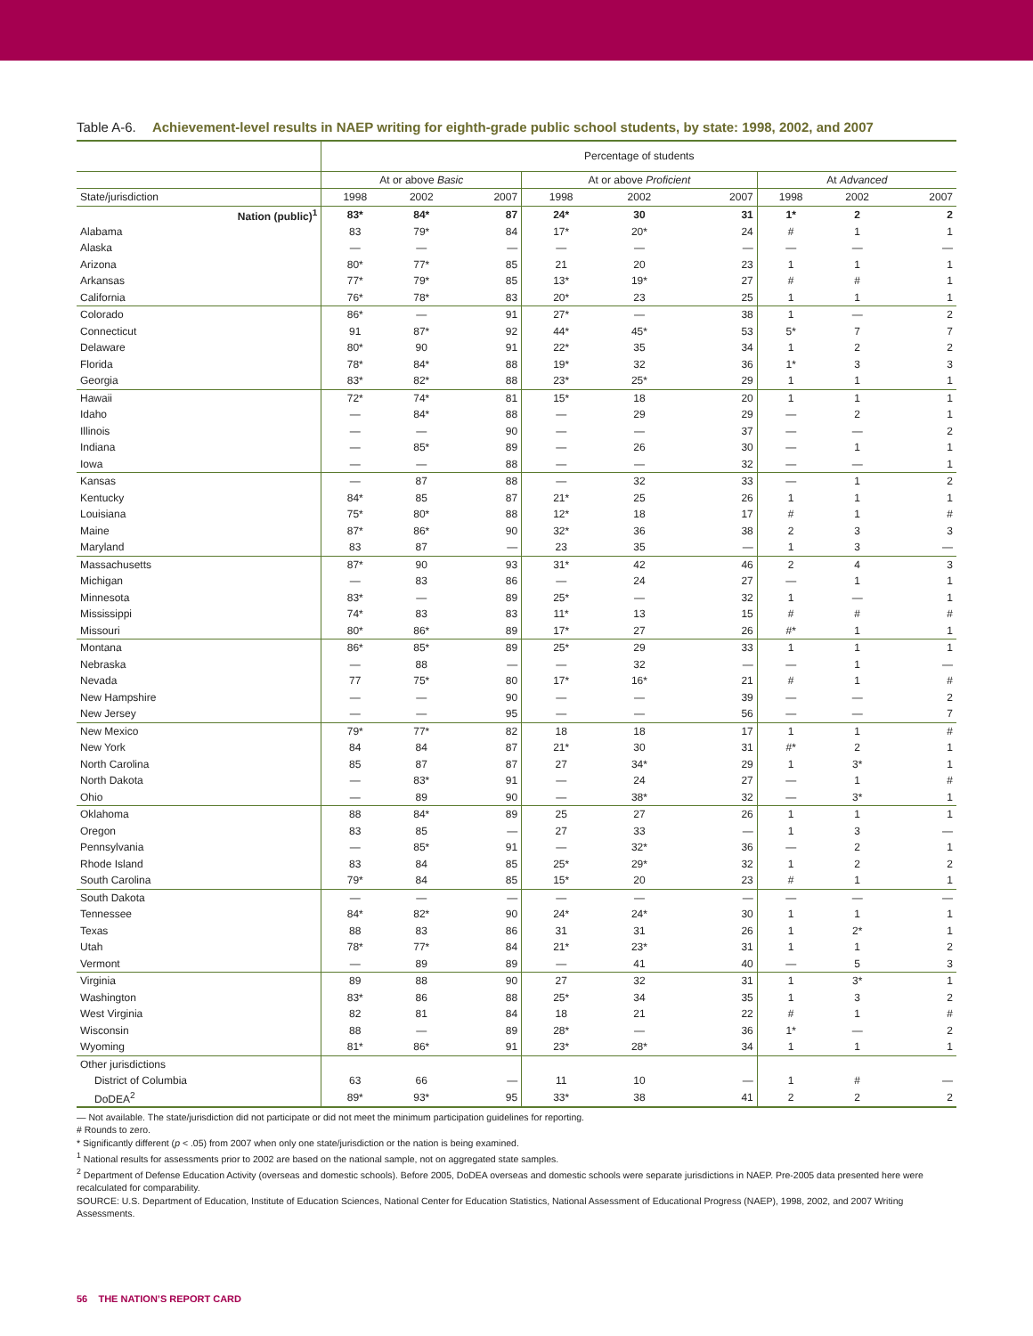Table A-6. Achievement-level results in NAEP writing for eighth-grade public school students, by state: 1998, 2002, and 2007
| | Percentage of students | | | | | | | | |
| --- | --- | --- | --- | --- | --- | --- | --- | --- | --- |
| | At or above Basic | | | At or above Proficient | | | At Advanced | | |
| State/jurisdiction | 1998 | 2002 | 2007 | 1998 | 2002 | 2007 | 1998 | 2002 | 2007 |
| Nation (public)<sup>1</sup> | 83* | 84* | 87 | 24* | 30 | 31 | 1* | 2 | 2 |
| Alabama | 83 | 79* | 84 | 17* | 20* | 24 | # | 1 | 1 |
| Alaska | — | — | — | — | — | — | — | — | — |
| Arizona | 80* | 77* | 85 | 21 | 20 | 23 | 1 | 1 | 1 |
| Arkansas | 77* | 79* | 85 | 13* | 19* | 27 | # | # | 1 |
| California | 76* | 78* | 83 | 20* | 23 | 25 | 1 | 1 | 1 |
| Colorado | 86* | — | 91 | 27* | — | 38 | 1 | — | 2 |
| Connecticut | 91 | 87* | 92 | 44* | 45* | 53 | 5* | 7 | 7 |
| Delaware | 80* | 90 | 91 | 22* | 35 | 34 | 1 | 2 | 2 |
| Florida | 78* | 84* | 88 | 19* | 32 | 36 | 1* | 3 | 3 |
| Georgia | 83* | 82* | 88 | 23* | 25* | 29 | 1 | 1 | 1 |
| Hawaii | 72* | 74* | 81 | 15* | 18 | 20 | 1 | 1 | 1 |
| Idaho | — | 84* | 88 | — | 29 | 29 | — | 2 | 1 |
| Illinois | — | — | 90 | — | — | 37 | — | — | 2 |
| Indiana | — | 85* | 89 | — | 26 | 30 | — | 1 | 1 |
| Iowa | — | — | 88 | — | — | 32 | — | — | 1 |
| Kansas | — | 87 | 88 | — | 32 | 33 | — | 1 | 2 |
| Kentucky | 84* | 85 | 87 | 21* | 25 | 26 | 1 | 1 | 1 |
| Louisiana | 75* | 80* | 88 | 12* | 18 | 17 | # | 1 | # |
| Maine | 87* | 86* | 90 | 32* | 36 | 38 | 2 | 3 | 3 |
| Maryland | 83 | 87 | — | 23 | 35 | — | 1 | 3 | — |
| Massachusetts | 87* | 90 | 93 | 31* | 42 | 46 | 2 | 4 | 3 |
| Michigan | — | 83 | 86 | — | 24 | 27 | — | 1 | 1 |
| Minnesota | 83* | — | 89 | 25* | — | 32 | 1 | — | 1 |
| Mississippi | 74* | 83 | 83 | 11* | 13 | 15 | # | # | # |
| Missouri | 80* | 86* | 89 | 17* | 27 | 26 | #* | 1 | 1 |
| Montana | 86* | 85* | 89 | 25* | 29 | 33 | 1 | 1 | 1 |
| Nebraska | — | 88 | — | — | 32 | — | — | 1 | — |
| Nevada | 77 | 75* | 80 | 17* | 16* | 21 | # | 1 | # |
| New Hampshire | — | — | 90 | — | — | 39 | — | — | 2 |
| New Jersey | — | — | 95 | — | — | 56 | — | — | 7 |
| New Mexico | 79* | 77* | 82 | 18 | 18 | 17 | 1 | 1 | # |
| New York | 84 | 84 | 87 | 21* | 30 | 31 | #* | 2 | 1 |
| North Carolina | 85 | 87 | 87 | 27 | 34* | 29 | 1 | 3* | 1 |
| North Dakota | — | 83* | 91 | — | 24 | 27 | — | 1 | # |
| Ohio | — | 89 | 90 | — | 38* | 32 | — | 3* | 1 |
| Oklahoma | 88 | 84* | 89 | 25 | 27 | 26 | 1 | 1 | 1 |
| Oregon | 83 | 85 | — | 27 | 33 | — | 1 | 3 | — |
| Pennsylvania | — | 85* | 91 | — | 32* | 36 | — | 2 | 1 |
| Rhode Island | 83 | 84 | 85 | 25* | 29* | 32 | 1 | 2 | 2 |
| South Carolina | 79* | 84 | 85 | 15* | 20 | 23 | # | 1 | 1 |
| South Dakota | — | — | — | — | — | — | — | — | — |
| Tennessee | 84* | 82* | 90 | 24* | 24* | 30 | 1 | 1 | 1 |
| Texas | 88 | 83 | 86 | 31 | 31 | 26 | 1 | 2* | 1 |
| Utah | 78* | 77* | 84 | 21* | 23* | 31 | 1 | 1 | 2 |
| Vermont | — | 89 | 89 | — | 41 | 40 | — | 5 | 3 |
| Virginia | 89 | 88 | 90 | 27 | 32 | 31 | 1 | 3* | 1 |
| Washington | 83* | 86 | 88 | 25* | 34 | 35 | 1 | 3 | 2 |
| West Virginia | 82 | 81 | 84 | 18 | 21 | 22 | # | 1 | # |
| Wisconsin | 88 | — | 89 | 28* | — | 36 | 1* | — | 2 |
| Wyoming | 81* | 86* | 91 | 23* | 28* | 34 | 1 | 1 | 1 |
| Other jurisdictions | | | | | | | | | |
| District of Columbia | 63 | 66 | — | 11 | 10 | — | 1 | # | — |
| DoDEA<sup>2</sup> | 89* | 93* | 95 | 33* | 38 | 41 | 2 | 2 | 2 |
— Not available. The state/jurisdiction did not participate or did not meet the minimum participation guidelines for reporting.
# Rounds to zero.
* Significantly different (p < .05) from 2007 when only one state/jurisdiction or the nation is being examined.
<sup>1</sup> National results for assessments prior to 2002 are based on the national sample, not on aggregated state samples.
<sup>2</sup> Department of Defense Education Activity (overseas and domestic schools). Before 2005, DoDEA overseas and domestic schools were separate jurisdictions in NAEP. Pre-2005 data presented here were recalculated for comparability.
SOURCE: U.S. Department of Education, Institute of Education Sciences, National Center for Education Statistics, National Assessment of Educational Progress (NAEP), 1998, 2002, and 2007 Writing Assessments.
56 THE NATION’S REPORT CARD